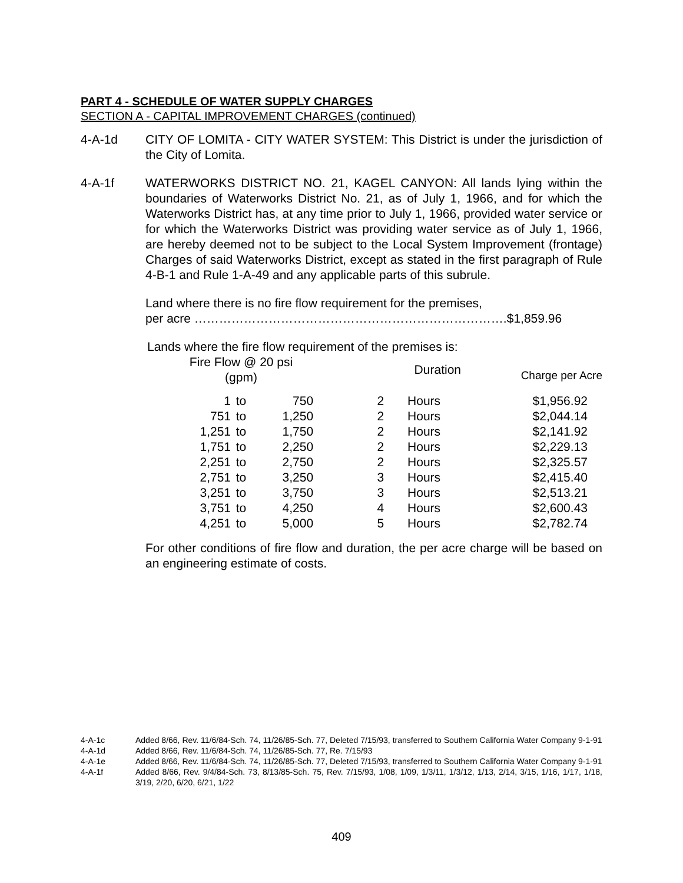PART 4 - SCHEDULE OF WATER SUPPLY CHARGES
SECTION A - CAPITAL IMPROVEMENT CHARGES (continued)
4-A-1d CITY OF LOMITA - CITY WATER SYSTEM: This District is under the jurisdiction of the City of Lomita.
4-A-1f WATERWORKS DISTRICT NO. 21, KAGEL CANYON: All lands lying within the boundaries of Waterworks District No. 21, as of July 1, 1966, and for which the Waterworks District has, at any time prior to July 1, 1966, provided water service or for which the Waterworks District was providing water service as of July 1, 1966, are hereby deemed not to be subject to the Local System Improvement (frontage) Charges of said Waterworks District, except as stated in the first paragraph of Rule 4-B-1 and Rule 1-A-49 and any applicable parts of this subrule.
Land where there is no fire flow requirement for the premises,
per acre ………………………………………………………………….$1,859.96
Lands where the fire flow requirement of the premises is:
| Fire Flow @ 20 psi (gpm) | | | Duration | | Charge per Acre |
| --- | --- | --- | --- | --- | --- |
| 1 | to | 750 | 2 | Hours | $1,956.92 |
| 751 | to | 1,250 | 2 | Hours | $2,044.14 |
| 1,251 | to | 1,750 | 2 | Hours | $2,141.92 |
| 1,751 | to | 2,250 | 2 | Hours | $2,229.13 |
| 2,251 | to | 2,750 | 2 | Hours | $2,325.57 |
| 2,751 | to | 3,250 | 3 | Hours | $2,415.40 |
| 3,251 | to | 3,750 | 3 | Hours | $2,513.21 |
| 3,751 | to | 4,250 | 4 | Hours | $2,600.43 |
| 4,251 | to | 5,000 | 5 | Hours | $2,782.74 |
For other conditions of fire flow and duration, the per acre charge will be based on an engineering estimate of costs.
4-A-1c Added 8/66, Rev. 11/6/84-Sch. 74, 11/26/85-Sch. 77, Deleted 7/15/93, transferred to Southern California Water Company 9-1-91
4-A-1d Added 8/66, Rev. 11/6/84-Sch. 74, 11/26/85-Sch. 77, Re. 7/15/93
4-A-1e Added 8/66, Rev. 11/6/84-Sch. 74, 11/26/85-Sch. 77, Deleted 7/15/93, transferred to Southern California Water Company 9-1-91
4-A-1f Added 8/66, Rev. 9/4/84-Sch. 73, 8/13/85-Sch. 75, Rev. 7/15/93, 1/08, 1/09, 1/3/11, 1/3/12, 1/13, 2/14, 3/15, 1/16, 1/17, 1/18, 3/19, 2/20, 6/20, 6/21, 1/22
409